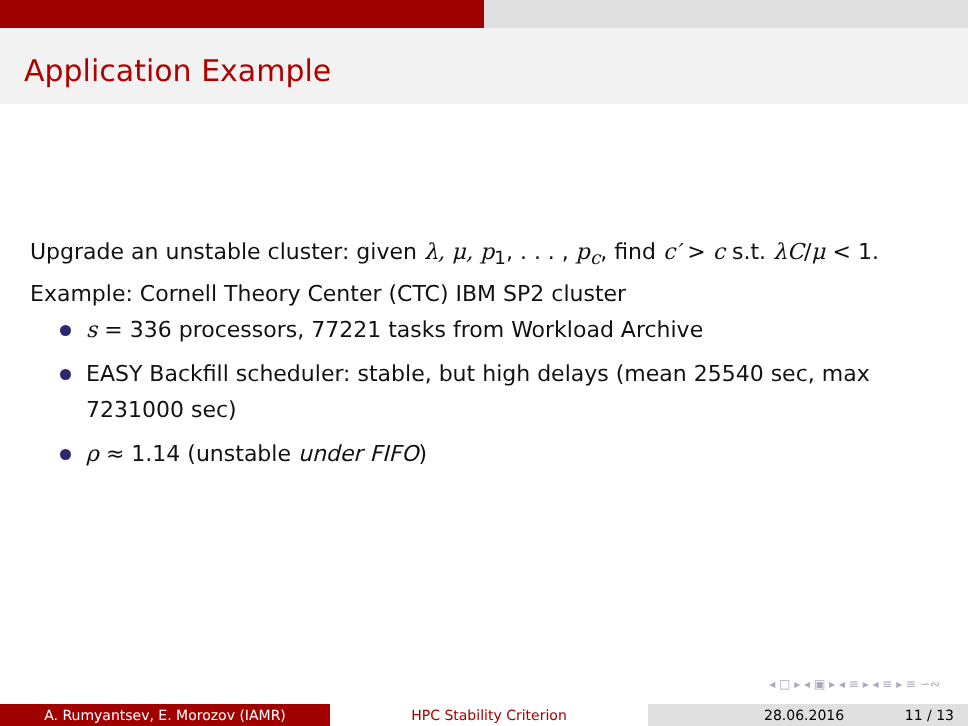Application Example
Upgrade an unstable cluster: given λ, μ, p<sub>1</sub>, . . . , p<sub>c</sub>, find c′ > c s.t. λC/μ < 1.
Example: Cornell Theory Center (CTC) IBM SP2 cluster
s = 336 processors, 77221 tasks from Workload Archive
EASY Backfill scheduler: stable, but high delays (mean 25540 sec, max 7231000 sec)
ρ ≈ 1.14 (unstable under FIFO)
◂ □ ▸ ◂ ▣ ▸ ◂ ≡ ▸ ◂ ≡ ▸ ≡ ∽∾
A. Rumyantsev, E. Morozov (IAMR) HPC Stability Criterion 28.06.2016 11 / 13